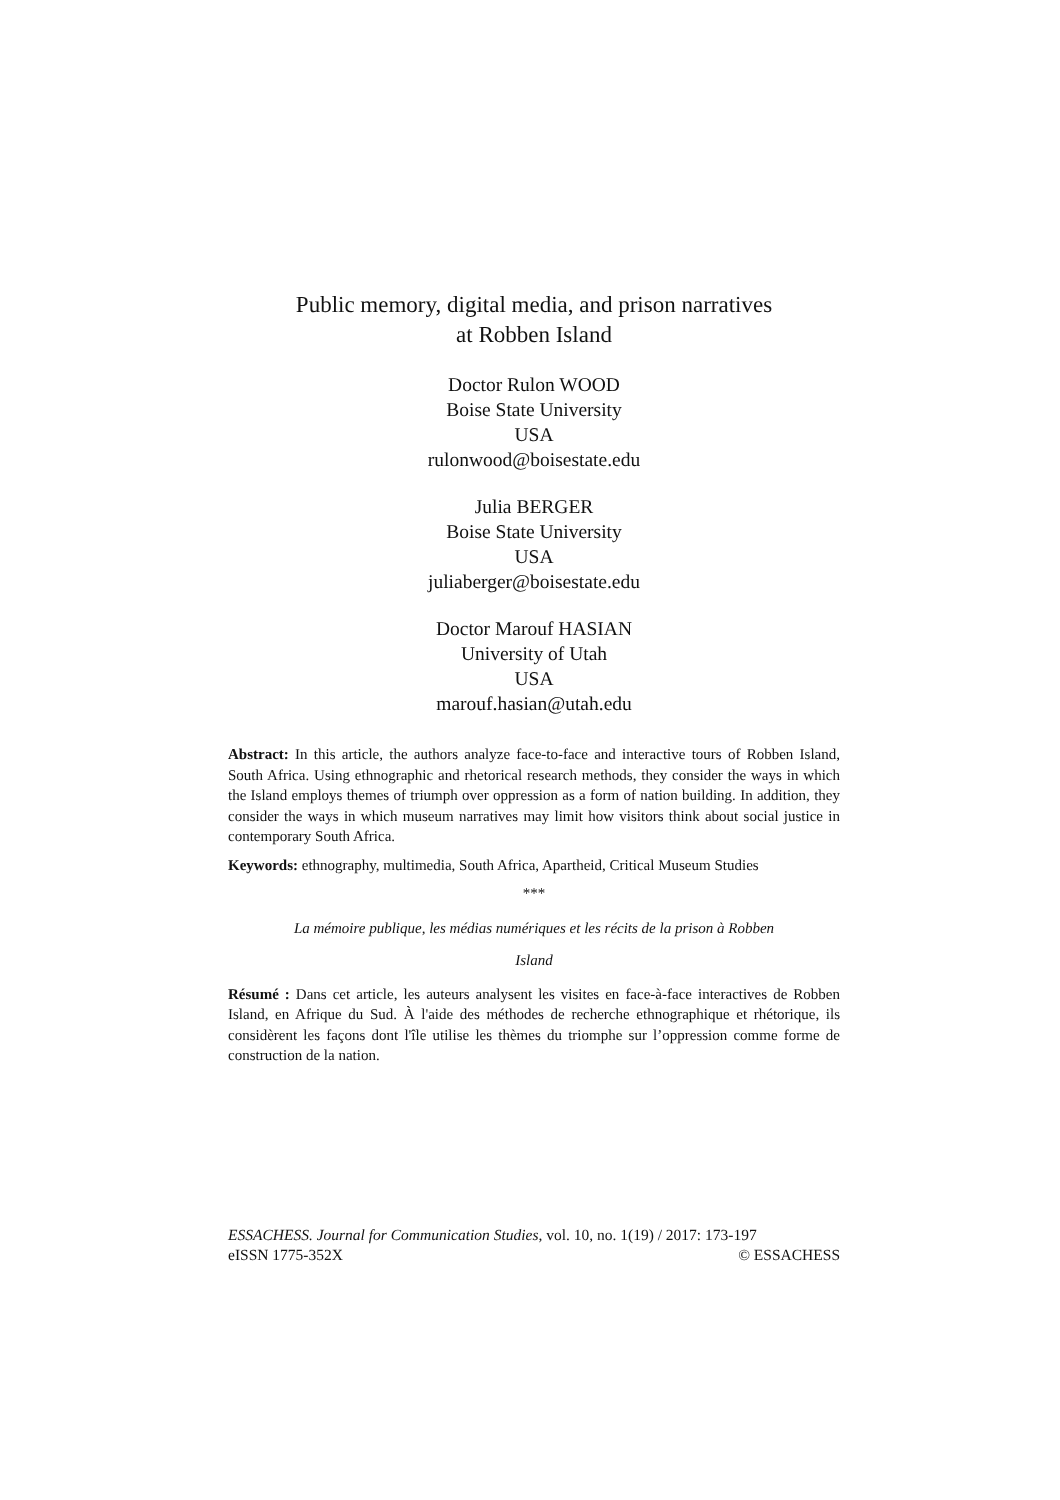Public memory, digital media, and prison narratives
at Robben Island
Doctor Rulon WOOD
Boise State University
USA
rulonwood@boisestate.edu
Julia BERGER
Boise State University
USA
juliaberger@boisestate.edu
Doctor Marouf HASIAN
University of Utah
USA
marouf.hasian@utah.edu
Abstract: In this article, the authors analyze face-to-face and interactive tours of Robben Island, South Africa. Using ethnographic and rhetorical research methods, they consider the ways in which the Island employs themes of triumph over oppression as a form of nation building. In addition, they consider the ways in which museum narratives may limit how visitors think about social justice in contemporary South Africa.
Keywords: ethnography, multimedia, South Africa, Apartheid, Critical Museum Studies
***
La mémoire publique, les médias numériques et les récits de la prison à Robben
Island
Résumé : Dans cet article, les auteurs analysent les visites en face-à-face interactives de Robben Island, en Afrique du Sud. À l'aide des méthodes de recherche ethnographique et rhétorique, ils considèrent les façons dont l'île utilise les thèmes du triomphe sur l’oppression comme forme de construction de la nation.
ESSACHESS. Journal for Communication Studies, vol. 10, no. 1(19) / 2017: 173-197
eISSN 1775-352X © ESSACHESS